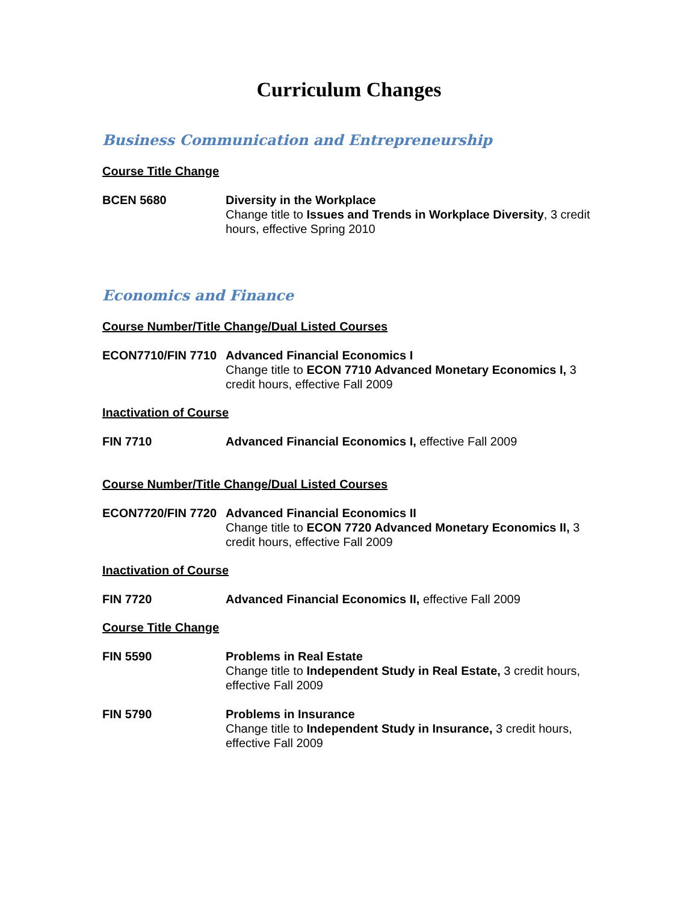Curriculum Changes
Business Communication and Entrepreneurship
Course Title Change
BCEN 5680 Diversity in the Workplace
Change title to Issues and Trends in Workplace Diversity, 3 credit hours, effective Spring 2010
Economics and Finance
Course Number/Title Change/Dual Listed Courses
ECON7710/FIN 7710 Advanced Financial Economics I
Change title to ECON 7710 Advanced Monetary Economics I, 3 credit hours, effective Fall 2009
Inactivation of Course
FIN 7710 Advanced Financial Economics I, effective Fall 2009
Course Number/Title Change/Dual Listed Courses
ECON7720/FIN 7720 Advanced Financial Economics II
Change title to ECON 7720 Advanced Monetary Economics II, 3 credit hours, effective Fall 2009
Inactivation of Course
FIN 7720 Advanced Financial Economics II, effective Fall 2009
Course Title Change
FIN 5590 Problems in Real Estate
Change title to Independent Study in Real Estate, 3 credit hours, effective Fall 2009
FIN 5790 Problems in Insurance
Change title to Independent Study in Insurance, 3 credit hours, effective Fall 2009